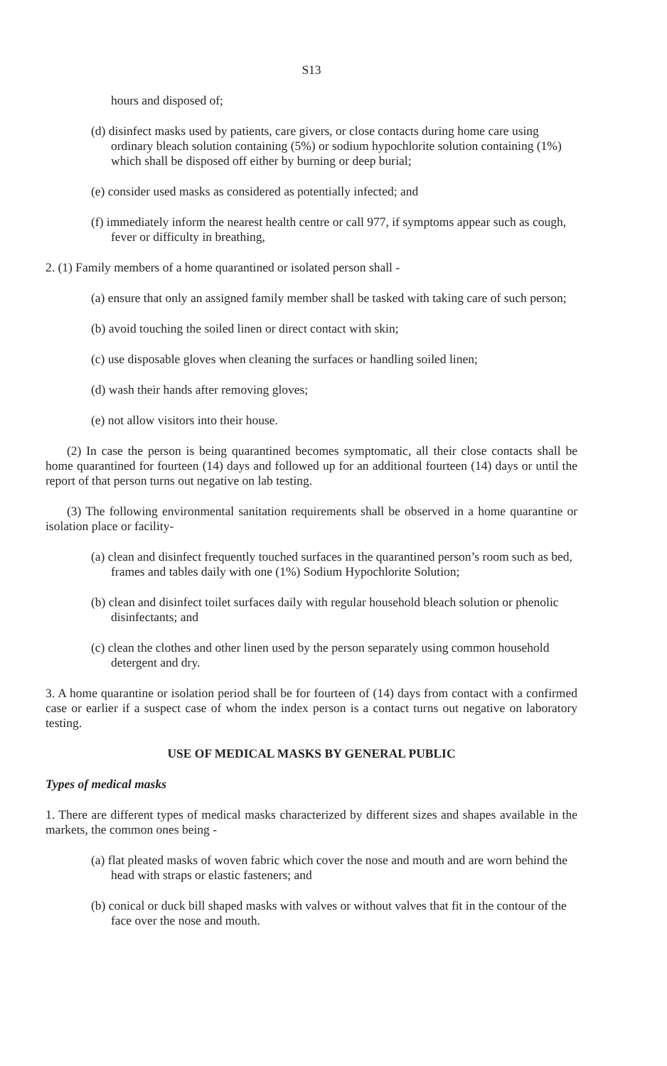S13
hours and disposed of;
(d) disinfect masks used by patients, care givers, or close contacts during home care using ordinary bleach solution containing (5%) or sodium hypochlorite solution containing (1%) which shall be disposed off either by burning or deep burial;
(e) consider used masks as considered as potentially infected; and
(f) immediately inform the nearest health centre or call 977, if symptoms appear such as cough, fever or difficulty in breathing,
2. (1) Family members of a home quarantined or isolated person shall -
(a) ensure that only an assigned family member shall be tasked with taking care of such person;
(b) avoid touching the soiled linen or direct contact with skin;
(c) use disposable gloves when cleaning the surfaces or handling soiled linen;
(d) wash their hands after removing gloves;
(e) not allow visitors into their house.
(2) In case the person is being quarantined becomes symptomatic, all their close contacts shall be home quarantined for fourteen (14) days and followed up for an additional fourteen (14) days or until the report of that person turns out negative on lab testing.
(3) The following environmental sanitation requirements shall be observed in a home quarantine or isolation place or facility-
(a) clean and disinfect frequently touched surfaces in the quarantined person’s room such as bed, frames and tables daily with one (1%) Sodium Hypochlorite Solution;
(b) clean and disinfect toilet surfaces daily with regular household bleach solution or phenolic disinfectants; and
(c) clean the clothes and other linen used by the person separately using common household detergent and dry.
3. A home quarantine or isolation period shall be for fourteen of (14) days from contact with a confirmed case or earlier if a suspect case of whom the index person is a contact turns out negative on laboratory testing.
USE OF MEDICAL MASKS BY GENERAL PUBLIC
Types of medical masks
1. There are different types of medical masks characterized by different sizes and shapes available in the markets, the common ones being -
(a) flat pleated masks of woven fabric which cover the nose and mouth and are worn behind the head with straps or elastic fasteners; and
(b) conical or duck bill shaped masks with valves or without valves that fit in the contour of the face over the nose and mouth.